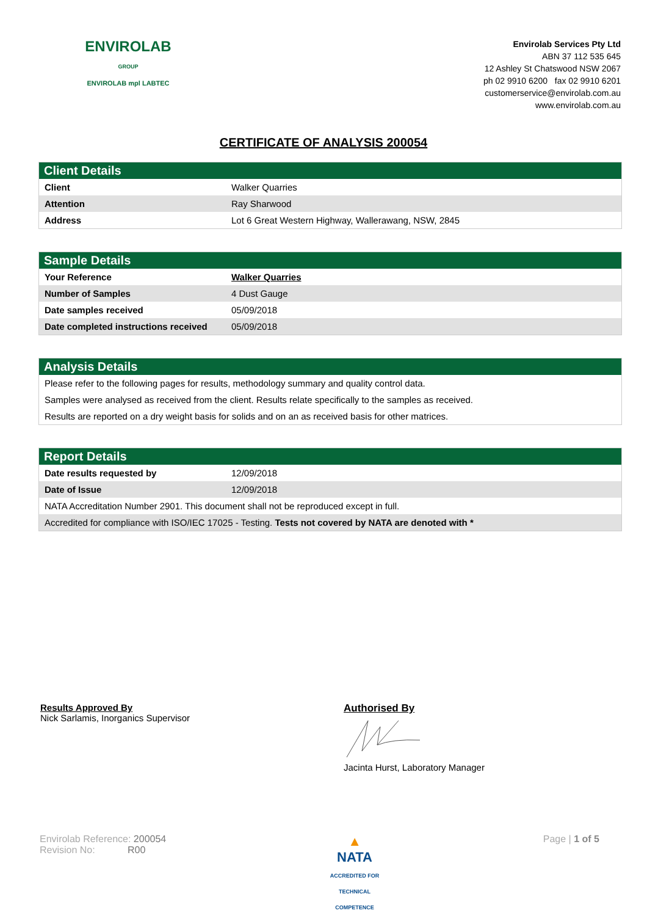ENVIROLAB
GROUP
ENVIROLAB mpl LABTEC
Envirolab Services Pty Ltd
ABN 37 112 535 645
12 Ashley St Chatswood NSW 2067
ph 02 9910 6200 fax 02 9910 6201
customerservice@envirolab.com.au
www.envirolab.com.au
CERTIFICATE OF ANALYSIS 200054
| Client Details | |
| --- | --- |
| Client | Walker Quarries |
| Attention | Ray Sharwood |
| Address | Lot 6 Great Western Highway, Wallerawang, NSW, 2845 |
| Sample Details | |
| --- | --- |
| Your Reference | Walker Quarries |
| Number of Samples | 4 Dust Gauge |
| Date samples received | 05/09/2018 |
| Date completed instructions received | 05/09/2018 |
| Analysis Details |
| --- |
| Please refer to the following pages for results, methodology summary and quality control data. |
| Samples were analysed as received from the client. Results relate specifically to the samples as received. |
| Results are reported on a dry weight basis for solids and on an as received basis for other matrices. |
| Report Details | |
| --- | --- |
| Date results requested by | 12/09/2018 |
| Date of Issue | 12/09/2018 |
| NATA Accreditation Number 2901. This document shall not be reproduced except in full. | |
| Accredited for compliance with ISO/IEC 17025 - Testing. Tests not covered by NATA are denoted with * | |
Results Approved By
Nick Sarlamis, Inorganics Supervisor
Authorised By
Jacinta Hurst, Laboratory Manager
Envirolab Reference: 200054
Revision No: R00
▲
NATA
ACCREDITED FOR
TECHNICAL
COMPETENCE
Page | 1 of 5